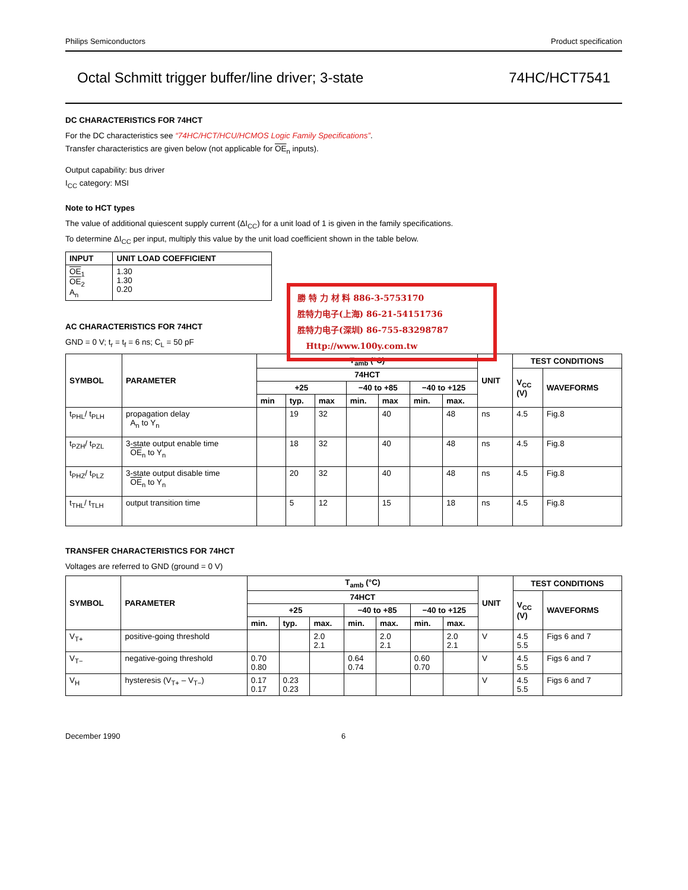Philips Semiconductors Product specification
Octal Schmitt trigger buffer/line driver; 3-state 74HC/HCT7541
DC CHARACTERISTICS FOR 74HCT
For the DC characteristics see “74HC/HCT/HCU/HCMOS Logic Family Specifications”.
Transfer characteristics are given below (not applicable for OE<sub>n</sub> inputs).
Output capability: bus driver
I<sub>CC</sub> category: MSI
Note to HCT types
The value of additional quiescent supply current (ΔI<sub>CC</sub>) for a unit load of 1 is given in the family specifications.
To determine ΔI<sub>CC</sub> per input, multiply this value by the unit load coefficient shown in the table below.
| INPUT | UNIT LOAD COEFFICIENT |
| --- | --- |
| OE<sub>1</sub> OE<sub>2</sub> A<sub>n</sub> | 1.30 1.30 0.20 |
AC CHARACTERISTICS FOR 74HCT
GND = 0 V; t<sub>r</sub> = t<sub>f</sub> = 6 ns; C<sub>L</sub> = 50 pF
| SYMBOL | PARAMETER | T<sub>amb</sub> (°C) | | | | | | | UNIT | TEST CONDITIONS | |
| --- | --- | --- | --- | --- | --- | --- | --- | --- | --- | --- | --- |
| | | 74HCT | | | | | | | | V<sub>CC</sub> (V) | WAVEFORMS |
| | | +25 | | | −40 to +85 | | −40 to +125 | | | | |
| | | min | typ. | max | min. | max | min. | max. | | | |
| t<sub>PHL</sub>/ t<sub>PLH</sub> | propagation delay A<sub>n</sub> to Y<sub>n</sub> | | 19 | 32 | | 40 | | 48 | ns | 4.5 | Fig.8 |
| t<sub>PZH</sub>/ t<sub>PZL</sub> | 3-state output enable time OE<sub>n</sub> to Y<sub>n</sub> | | 18 | 32 | | 40 | | 48 | ns | 4.5 | Fig.8 |
| t<sub>PHZ</sub>/ t<sub>PLZ</sub> | 3-state output disable time OE<sub>n</sub> to Y<sub>n</sub> | | 20 | 32 | | 40 | | 48 | ns | 4.5 | Fig.8 |
| t<sub>THL</sub>/ t<sub>TLH</sub> | output transition time | | 5 | 12 | | 15 | | 18 | ns | 4.5 | Fig.8 |
TRANSFER CHARACTERISTICS FOR 74HCT
Voltages are referred to GND (ground = 0 V)
| SYMBOL | PARAMETER | T<sub>amb</sub> (°C) | | | | | | | UNIT | TEST CONDITIONS | |
| --- | --- | --- | --- | --- | --- | --- | --- | --- | --- | --- | --- |
| | | 74HCT | | | | | | | | V<sub>CC</sub> (V) | WAVEFORMS |
| | | +25 | | | −40 to +85 | | −40 to +125 | | | | |
| | | min. | typ. | max. | min. | max. | min. | max. | | | |
| V<sub>T+</sub> | positive-going threshold | | | 2.0 2.1 | | 2.0 2.1 | | 2.0 2.1 | V | 4.5 5.5 | Figs 6 and 7 |
| V<sub>T−</sub> | negative-going threshold | 0.70 0.80 | | | 0.64 0.74 | | 0.60 0.70 | | V | 4.5 5.5 | Figs 6 and 7 |
| V<sub>H</sub> | hysteresis (V<sub>T+</sub> – V<sub>T−</sub>) | 0.17 0.17 | 0.23 0.23 | | | | | | V | 4.5 5.5 | Figs 6 and 7 |
December 1990 6
勝 特 力 材 料 886-3-5753170
胜特力电子(上海) 86-21-54151736
胜特力电子(深圳) 86-755-83298787
Http://www.100y.com.tw